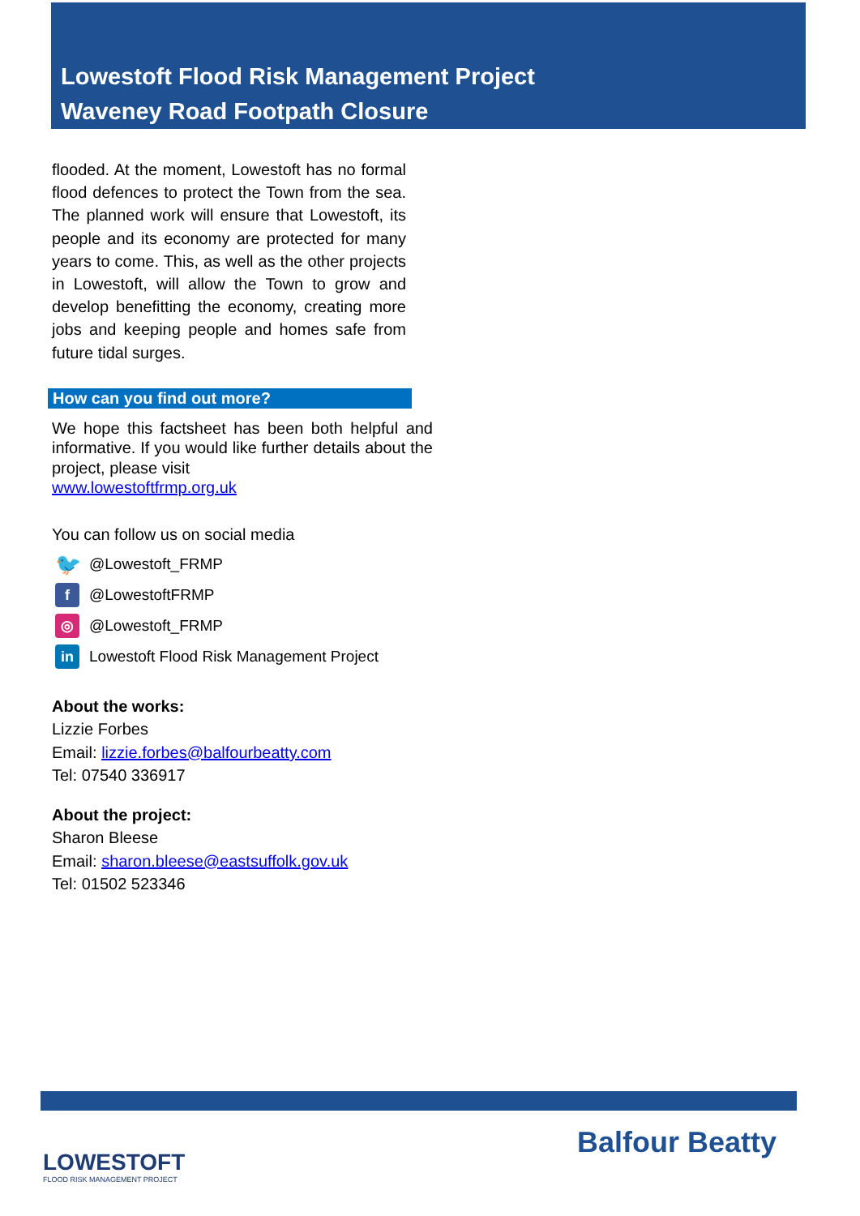Lowestoft Flood Risk Management Project
Waveney Road Footpath Closure
flooded. At the moment, Lowestoft has no formal flood defences to protect the Town from the sea. The planned work will ensure that Lowestoft, its people and its economy are protected for many years to come. This, as well as the other projects in Lowestoft, will allow the Town to grow and develop benefitting the economy, creating more jobs and keeping people and homes safe from future tidal surges.
How can you find out more?
We hope this factsheet has been both helpful and informative. If you would like further details about the project, please visit
www.lowestoftfrmp.org.uk
You can follow us on social media
🐦
@Lowestoft_FRMP
f
@LowestoftFRMP
◎
@Lowestoft_FRMP
in
Lowestoft Flood Risk Management Project
About the works:
Lizzie Forbes
Email: lizzie.forbes@balfourbeatty.com
Tel: 07540 336917
About the project:
Sharon Bleese
Email: sharon.bleese@eastsuffolk.gov.uk
Tel: 01502 523346
LOWESTOFT
FLOOD RISK MANAGEMENT PROJECT
Balfour Beatty